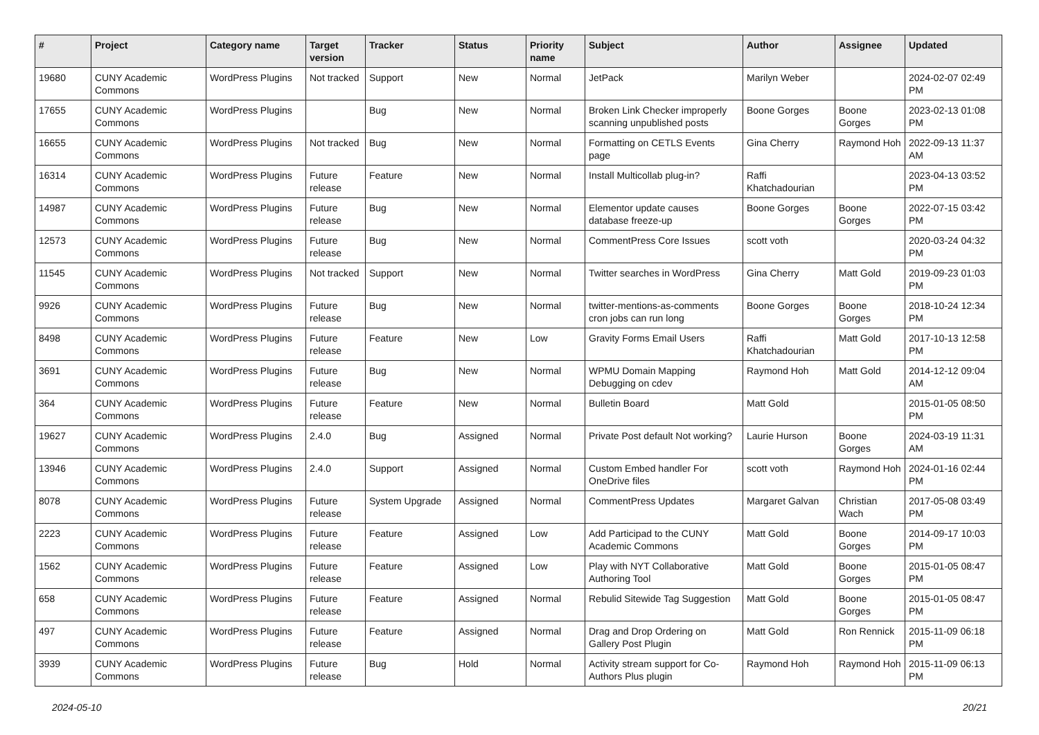| # | Project | Category name | Target version | Tracker | Status | Priority name | Subject | Author | Assignee | Updated |
| --- | --- | --- | --- | --- | --- | --- | --- | --- | --- | --- |
| 19680 | CUNY Academic Commons | WordPress Plugins | Not tracked | Support | New | Normal | JetPack | Marilyn Weber | | 2024-02-07 02:49 PM |
| 17655 | CUNY Academic Commons | WordPress Plugins | | Bug | New | Normal | Broken Link Checker improperly scanning unpublished posts | Boone Gorges | Boone Gorges | 2023-02-13 01:08 PM |
| 16655 | CUNY Academic Commons | WordPress Plugins | Not tracked | Bug | New | Normal | Formatting on CETLS Events page | Gina Cherry | Raymond Hoh | 2022-09-13 11:37 AM |
| 16314 | CUNY Academic Commons | WordPress Plugins | Future release | Feature | New | Normal | Install Multicollab plug-in? | Raffi Khatchadourian | | 2023-04-13 03:52 PM |
| 14987 | CUNY Academic Commons | WordPress Plugins | Future release | Bug | New | Normal | Elementor update causes database freeze-up | Boone Gorges | Boone Gorges | 2022-07-15 03:42 PM |
| 12573 | CUNY Academic Commons | WordPress Plugins | Future release | Bug | New | Normal | CommentPress Core Issues | scott voth | | 2020-03-24 04:32 PM |
| 11545 | CUNY Academic Commons | WordPress Plugins | Not tracked | Support | New | Normal | Twitter searches in WordPress | Gina Cherry | Matt Gold | 2019-09-23 01:03 PM |
| 9926 | CUNY Academic Commons | WordPress Plugins | Future release | Bug | New | Normal | twitter-mentions-as-comments cron jobs can run long | Boone Gorges | Boone Gorges | 2018-10-24 12:34 PM |
| 8498 | CUNY Academic Commons | WordPress Plugins | Future release | Feature | New | Low | Gravity Forms Email Users | Raffi Khatchadourian | Matt Gold | 2017-10-13 12:58 PM |
| 3691 | CUNY Academic Commons | WordPress Plugins | Future release | Bug | New | Normal | WPMU Domain Mapping Debugging on cdev | Raymond Hoh | Matt Gold | 2014-12-12 09:04 AM |
| 364 | CUNY Academic Commons | WordPress Plugins | Future release | Feature | New | Normal | Bulletin Board | Matt Gold | | 2015-01-05 08:50 PM |
| 19627 | CUNY Academic Commons | WordPress Plugins | 2.4.0 | Bug | Assigned | Normal | Private Post default Not working? | Laurie Hurson | Boone Gorges | 2024-03-19 11:31 AM |
| 13946 | CUNY Academic Commons | WordPress Plugins | 2.4.0 | Support | Assigned | Normal | Custom Embed handler For OneDrive files | scott voth | Raymond Hoh | 2024-01-16 02:44 PM |
| 8078 | CUNY Academic Commons | WordPress Plugins | Future release | System Upgrade | Assigned | Normal | CommentPress Updates | Margaret Galvan | Christian Wach | 2017-05-08 03:49 PM |
| 2223 | CUNY Academic Commons | WordPress Plugins | Future release | Feature | Assigned | Low | Add Participad to the CUNY Academic Commons | Matt Gold | Boone Gorges | 2014-09-17 10:03 PM |
| 1562 | CUNY Academic Commons | WordPress Plugins | Future release | Feature | Assigned | Low | Play with NYT Collaborative Authoring Tool | Matt Gold | Boone Gorges | 2015-01-05 08:47 PM |
| 658 | CUNY Academic Commons | WordPress Plugins | Future release | Feature | Assigned | Normal | Rebulid Sitewide Tag Suggestion | Matt Gold | Boone Gorges | 2015-01-05 08:47 PM |
| 497 | CUNY Academic Commons | WordPress Plugins | Future release | Feature | Assigned | Normal | Drag and Drop Ordering on Gallery Post Plugin | Matt Gold | Ron Rennick | 2015-11-09 06:18 PM |
| 3939 | CUNY Academic Commons | WordPress Plugins | Future release | Bug | Hold | Normal | Activity stream support for Co-Authors Plus plugin | Raymond Hoh | Raymond Hoh | 2015-11-09 06:13 PM |
2024-05-10 20/21